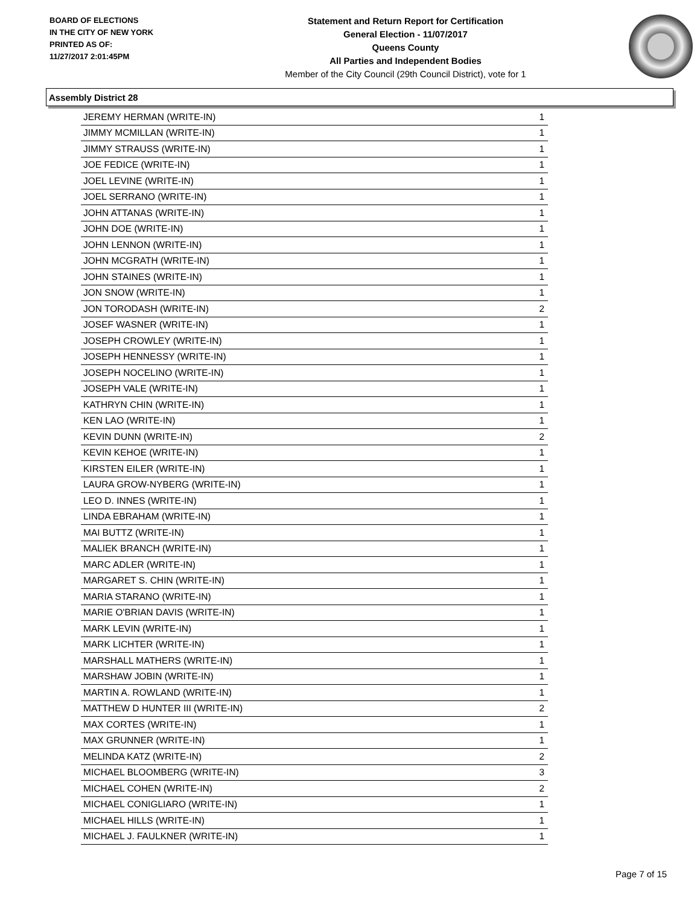BOARD OF ELECTIONS
IN THE CITY OF NEW YORK
PRINTED AS OF:
11/27/2017 2:01:45PM
Statement and Return Report for Certification
General Election - 11/07/2017
Queens County
All Parties and Independent Bodies
Member of the City Council (29th Council District), vote for 1
Assembly District 28
| JEREMY HERMAN (WRITE-IN) | 1 |
| JIMMY MCMILLAN (WRITE-IN) | 1 |
| JIMMY STRAUSS (WRITE-IN) | 1 |
| JOE FEDICE (WRITE-IN) | 1 |
| JOEL LEVINE (WRITE-IN) | 1 |
| JOEL SERRANO (WRITE-IN) | 1 |
| JOHN ATTANAS (WRITE-IN) | 1 |
| JOHN DOE (WRITE-IN) | 1 |
| JOHN LENNON (WRITE-IN) | 1 |
| JOHN MCGRATH (WRITE-IN) | 1 |
| JOHN STAINES (WRITE-IN) | 1 |
| JON SNOW (WRITE-IN) | 1 |
| JON TORODASH (WRITE-IN) | 2 |
| JOSEF WASNER (WRITE-IN) | 1 |
| JOSEPH CROWLEY (WRITE-IN) | 1 |
| JOSEPH HENNESSY (WRITE-IN) | 1 |
| JOSEPH NOCELINO (WRITE-IN) | 1 |
| JOSEPH VALE (WRITE-IN) | 1 |
| KATHRYN CHIN (WRITE-IN) | 1 |
| KEN LAO (WRITE-IN) | 1 |
| KEVIN DUNN (WRITE-IN) | 2 |
| KEVIN KEHOE (WRITE-IN) | 1 |
| KIRSTEN EILER (WRITE-IN) | 1 |
| LAURA GROW-NYBERG (WRITE-IN) | 1 |
| LEO D. INNES (WRITE-IN) | 1 |
| LINDA EBRAHAM (WRITE-IN) | 1 |
| MAI BUTTZ (WRITE-IN) | 1 |
| MALIEK BRANCH (WRITE-IN) | 1 |
| MARC ADLER (WRITE-IN) | 1 |
| MARGARET S. CHIN (WRITE-IN) | 1 |
| MARIA STARANO (WRITE-IN) | 1 |
| MARIE O'BRIAN DAVIS (WRITE-IN) | 1 |
| MARK LEVIN (WRITE-IN) | 1 |
| MARK LICHTER (WRITE-IN) | 1 |
| MARSHALL MATHERS (WRITE-IN) | 1 |
| MARSHAW JOBIN (WRITE-IN) | 1 |
| MARTIN A. ROWLAND (WRITE-IN) | 1 |
| MATTHEW D HUNTER III (WRITE-IN) | 2 |
| MAX CORTES (WRITE-IN) | 1 |
| MAX GRUNNER (WRITE-IN) | 1 |
| MELINDA KATZ (WRITE-IN) | 2 |
| MICHAEL BLOOMBERG (WRITE-IN) | 3 |
| MICHAEL COHEN (WRITE-IN) | 2 |
| MICHAEL CONIGLIARO (WRITE-IN) | 1 |
| MICHAEL HILLS (WRITE-IN) | 1 |
| MICHAEL J. FAULKNER (WRITE-IN) | 1 |
Page 7 of 15